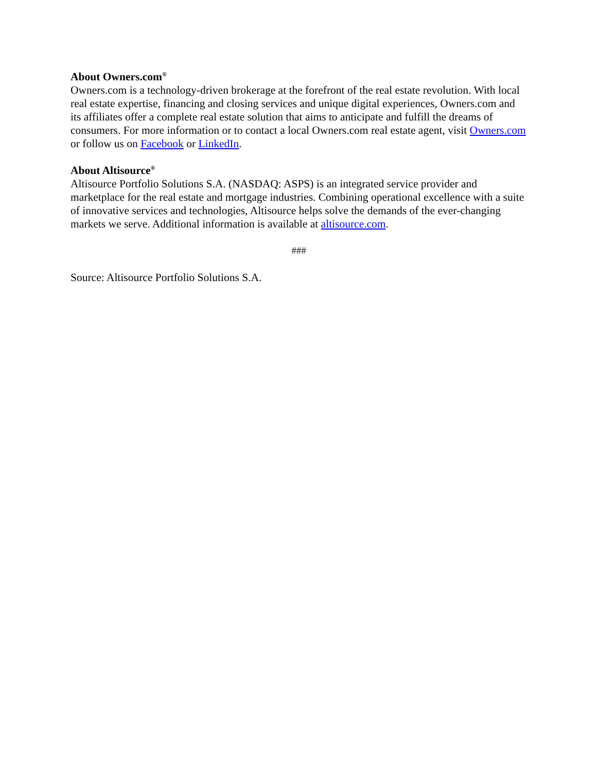About Owners.com<sup>®</sup>
Owners.com is a technology-driven brokerage at the forefront of the real estate revolution. With local real estate expertise, financing and closing services and unique digital experiences, Owners.com and its affiliates offer a complete real estate solution that aims to anticipate and fulfill the dreams of consumers. For more information or to contact a local Owners.com real estate agent, visit Owners.com or follow us on Facebook or LinkedIn.
About Altisource<sup>®</sup>
Altisource Portfolio Solutions S.A. (NASDAQ: ASPS) is an integrated service provider and marketplace for the real estate and mortgage industries. Combining operational excellence with a suite of innovative services and technologies, Altisource helps solve the demands of the ever-changing markets we serve. Additional information is available at altisource.com.
###
Source: Altisource Portfolio Solutions S.A.